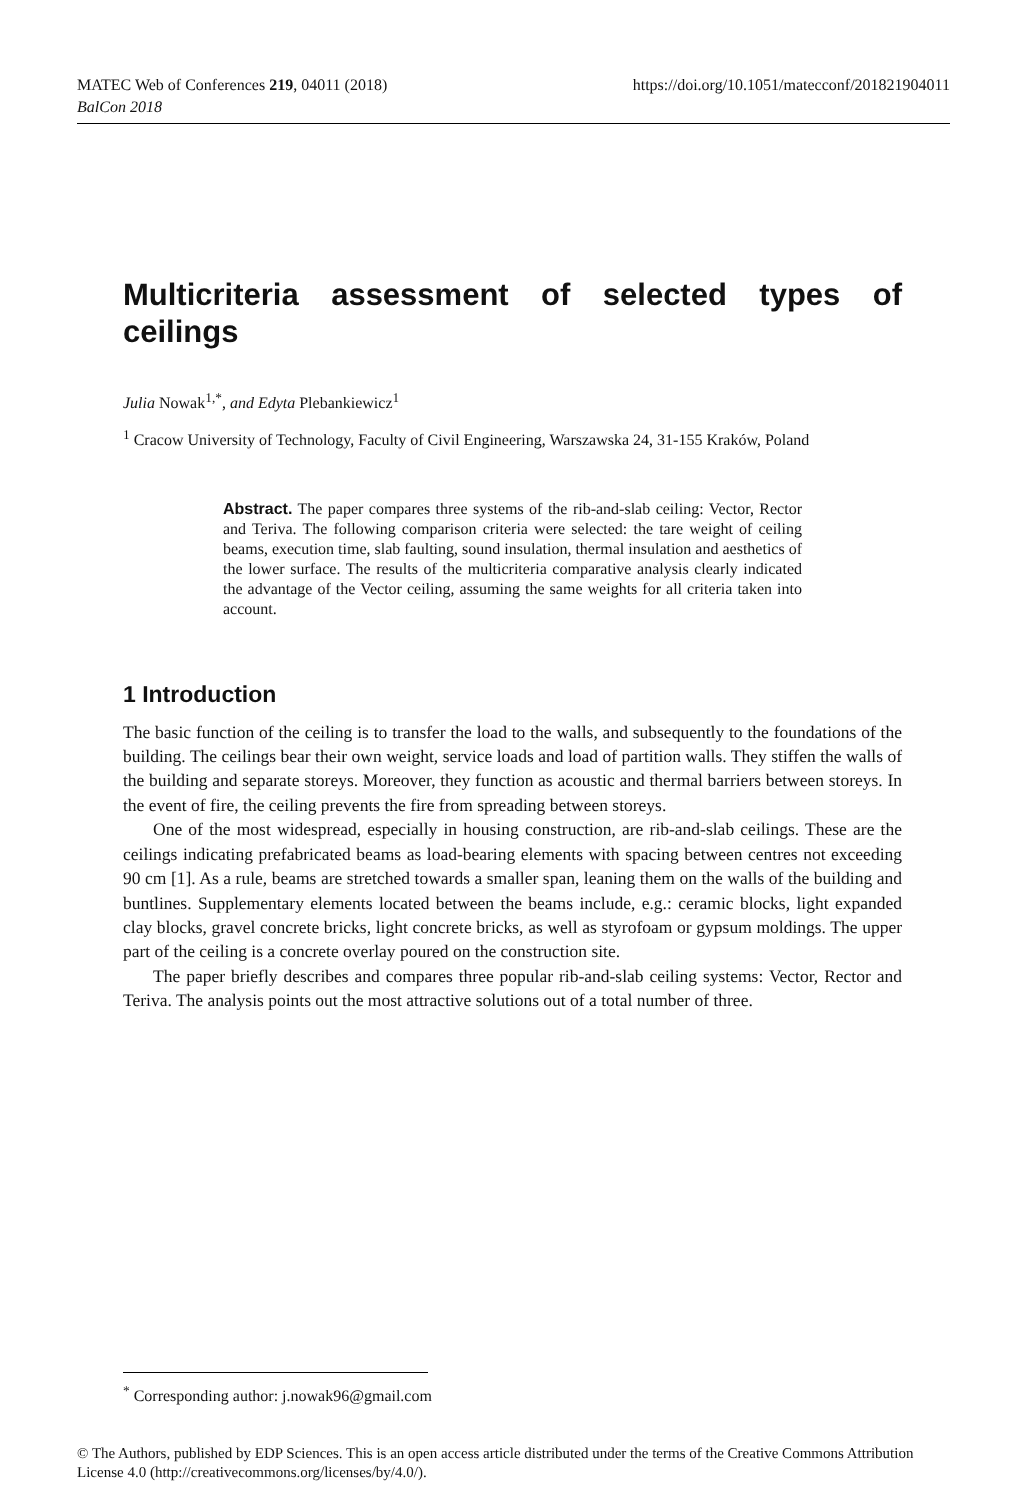https://doi.org/10.1051/matecconf/201821904011 MATEC Web of Conferences 219, 04011 (2018)
BalCon 2018
Multicriteria assessment of selected types of ceilings
Julia Nowak<sup>1,*</sup>, and Edyta Plebankiewicz<sup>1</sup>
<sup>1</sup> Cracow University of Technology, Faculty of Civil Engineering, Warszawska 24, 31-155 Kraków, Poland
Abstract. The paper compares three systems of the rib-and-slab ceiling: Vector, Rector and Teriva. The following comparison criteria were selected: the tare weight of ceiling beams, execution time, slab faulting, sound insulation, thermal insulation and aesthetics of the lower surface. The results of the multicriteria comparative analysis clearly indicated the advantage of the Vector ceiling, assuming the same weights for all criteria taken into account.
1 Introduction
The basic function of the ceiling is to transfer the load to the walls, and subsequently to the foundations of the building. The ceilings bear their own weight, service loads and load of partition walls. They stiffen the walls of the building and separate storeys. Moreover, they function as acoustic and thermal barriers between storeys. In the event of fire, the ceiling prevents the fire from spreading between storeys.
One of the most widespread, especially in housing construction, are rib-and-slab ceilings. These are the ceilings indicating prefabricated beams as load-bearing elements with spacing between centres not exceeding 90 cm [1]. As a rule, beams are stretched towards a smaller span, leaning them on the walls of the building and buntlines. Supplementary elements located between the beams include, e.g.: ceramic blocks, light expanded clay blocks, gravel concrete bricks, light concrete bricks, as well as styrofoam or gypsum moldings. The upper part of the ceiling is a concrete overlay poured on the construction site.
The paper briefly describes and compares three popular rib-and-slab ceiling systems: Vector, Rector and Teriva. The analysis points out the most attractive solutions out of a total number of three.
<sup>*</sup> Corresponding author: j.nowak96@gmail.com
© The Authors, published by EDP Sciences. This is an open access article distributed under the terms of the Creative Commons Attribution License 4.0 (http://creativecommons.org/licenses/by/4.0/).